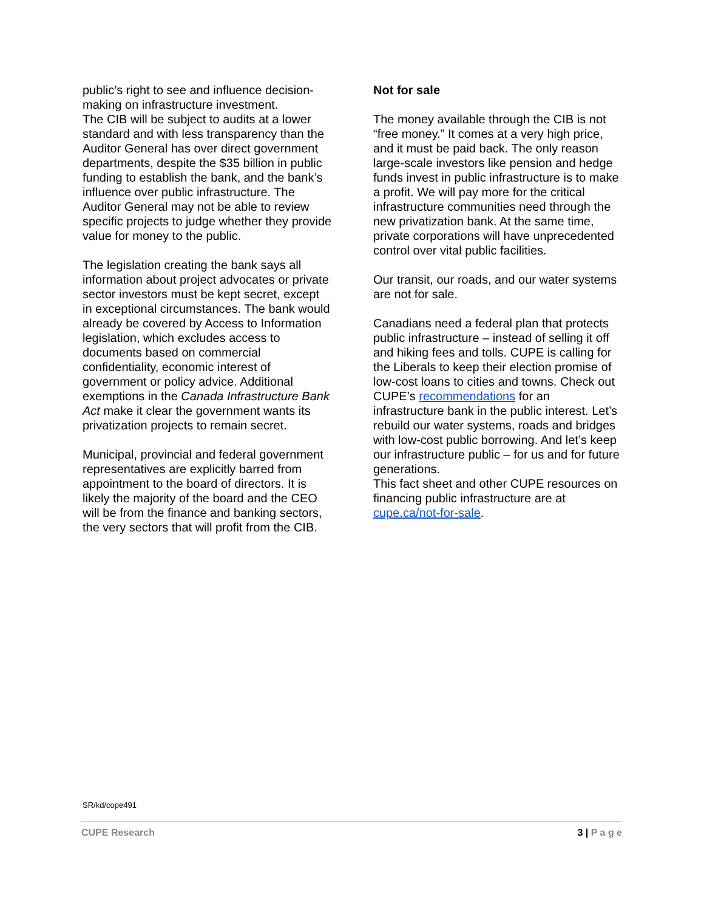public’s right to see and influence decision-making on infrastructure investment.
The CIB will be subject to audits at a lower standard and with less transparency than the Auditor General has over direct government departments, despite the $35 billion in public funding to establish the bank, and the bank’s influence over public infrastructure. The Auditor General may not be able to review specific projects to judge whether they provide value for money to the public.
The legislation creating the bank says all information about project advocates or private sector investors must be kept secret, except in exceptional circumstances. The bank would already be covered by Access to Information legislation, which excludes access to documents based on commercial confidentiality, economic interest of government or policy advice. Additional exemptions in the Canada Infrastructure Bank Act make it clear the government wants its privatization projects to remain secret.
Municipal, provincial and federal government representatives are explicitly barred from appointment to the board of directors. It is likely the majority of the board and the CEO will be from the finance and banking sectors, the very sectors that will profit from the CIB.
Not for sale
The money available through the CIB is not “free money.” It comes at a very high price, and it must be paid back. The only reason large-scale investors like pension and hedge funds invest in public infrastructure is to make a profit. We will pay more for the critical infrastructure communities need through the new privatization bank. At the same time, private corporations will have unprecedented control over vital public facilities.
Our transit, our roads, and our water systems are not for sale.
Canadians need a federal plan that protects public infrastructure – instead of selling it off and hiking fees and tolls. CUPE is calling for the Liberals to keep their election promise of low-cost loans to cities and towns. Check out CUPE’s recommendations for an infrastructure bank in the public interest. Let’s rebuild our water systems, roads and bridges with low-cost public borrowing. And let’s keep our infrastructure public – for us and for future generations.
This fact sheet and other CUPE resources on financing public infrastructure are at cupe.ca/not-for-sale.
SR/kd/cope491
CUPE Research 3 | P a g e